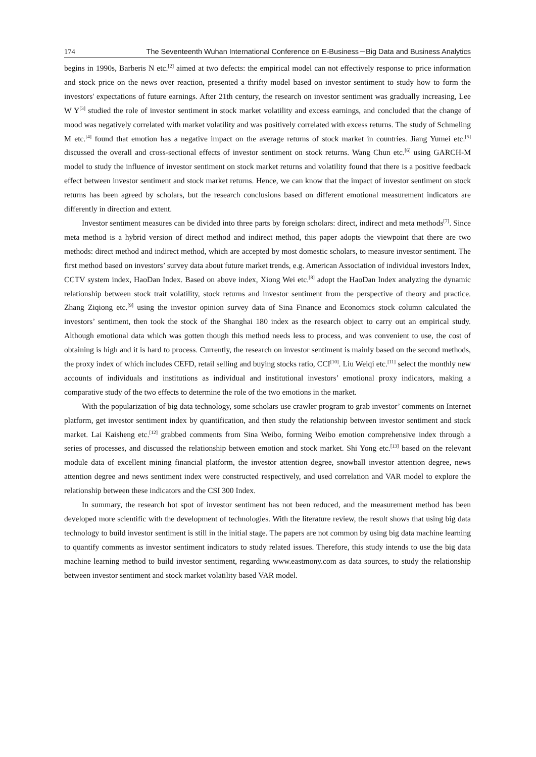174 The Seventeenth Wuhan International Conference on E-Business－Big Data and Business Analytics
begins in 1990s, Barberis N etc.<sup>[2]</sup> aimed at two defects: the empirical model can not effectively response to price information and stock price on the news over reaction, presented a thrifty model based on investor sentiment to study how to form the investors' expectations of future earnings. After 21th century, the research on investor sentiment was gradually increasing, Lee W Y<sup>[3]</sup> studied the role of investor sentiment in stock market volatility and excess earnings, and concluded that the change of mood was negatively correlated with market volatility and was positively correlated with excess returns. The study of Schmeling M etc.<sup>[4]</sup> found that emotion has a negative impact on the average returns of stock market in countries. Jiang Yumei etc.<sup>[5]</sup> discussed the overall and cross-sectional effects of investor sentiment on stock returns. Wang Chun etc.<sup>[6]</sup> using GARCH-M model to study the influence of investor sentiment on stock market returns and volatility found that there is a positive feedback effect between investor sentiment and stock market returns. Hence, we can know that the impact of investor sentiment on stock returns has been agreed by scholars, but the research conclusions based on different emotional measurement indicators are differently in direction and extent.
Investor sentiment measures can be divided into three parts by foreign scholars: direct, indirect and meta methods<sup>[7]</sup>. Since meta method is a hybrid version of direct method and indirect method, this paper adopts the viewpoint that there are two methods: direct method and indirect method, which are accepted by most domestic scholars, to measure investor sentiment. The first method based on investors’ survey data about future market trends, e.g. American Association of individual investors Index, CCTV system index, HaoDan Index. Based on above index, Xiong Wei etc.<sup>[8]</sup> adopt the HaoDan Index analyzing the dynamic relationship between stock trait volatility, stock returns and investor sentiment from the perspective of theory and practice. Zhang Ziqiong etc.<sup>[9]</sup> using the investor opinion survey data of Sina Finance and Economics stock column calculated the investors’ sentiment, then took the stock of the Shanghai 180 index as the research object to carry out an empirical study. Although emotional data which was gotten though this method needs less to process, and was convenient to use, the cost of obtaining is high and it is hard to process. Currently, the research on investor sentiment is mainly based on the second methods, the proxy index of which includes CEFD, retail selling and buying stocks ratio, CCI<sup>[10]</sup>. Liu Weiqi etc.<sup>[11]</sup> select the monthly new accounts of individuals and institutions as individual and institutional investors’ emotional proxy indicators, making a comparative study of the two effects to determine the role of the two emotions in the market.
With the popularization of big data technology, some scholars use crawler program to grab investor’ comments on Internet platform, get investor sentiment index by quantification, and then study the relationship between investor sentiment and stock market. Lai Kaisheng etc.<sup>[12]</sup> grabbed comments from Sina Weibo, forming Weibo emotion comprehensive index through a series of processes, and discussed the relationship between emotion and stock market. Shi Yong etc.<sup>[13]</sup> based on the relevant module data of excellent mining financial platform, the investor attention degree, snowball investor attention degree, news attention degree and news sentiment index were constructed respectively, and used correlation and VAR model to explore the relationship between these indicators and the CSI 300 Index.
In summary, the research hot spot of investor sentiment has not been reduced, and the measurement method has been developed more scientific with the development of technologies. With the literature review, the result shows that using big data technology to build investor sentiment is still in the initial stage. The papers are not common by using big data machine learning to quantify comments as investor sentiment indicators to study related issues. Therefore, this study intends to use the big data machine learning method to build investor sentiment, regarding www.eastmony.com as data sources, to study the relationship between investor sentiment and stock market volatility based VAR model.